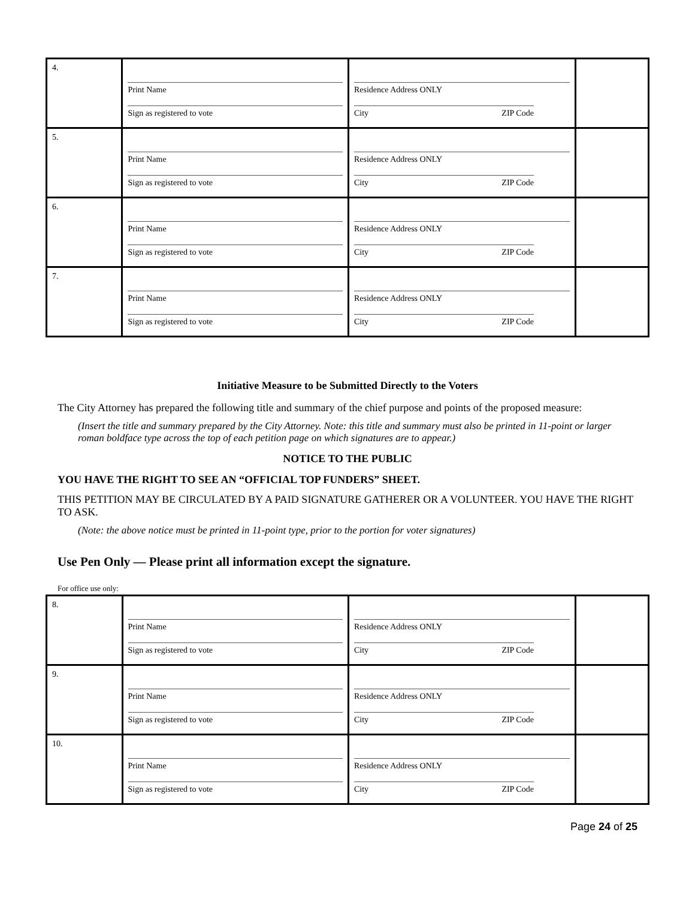| 4. | Print Name Sign as registered to vote | Residence Address ONLY City ZIP Code | |
| 5. | Print Name Sign as registered to vote | Residence Address ONLY City ZIP Code | |
| 6. | Print Name Sign as registered to vote | Residence Address ONLY City ZIP Code | |
| 7. | Print Name Sign as registered to vote | Residence Address ONLY City ZIP Code | |
Initiative Measure to be Submitted Directly to the Voters
The City Attorney has prepared the following title and summary of the chief purpose and points of the proposed measure:
(Insert the title and summary prepared by the City Attorney. Note: this title and summary must also be printed in 11-point or larger roman boldface type across the top of each petition page on which signatures are to appear.)
NOTICE TO THE PUBLIC
YOU HAVE THE RIGHT TO SEE AN “OFFICIAL TOP FUNDERS” SHEET.
THIS PETITION MAY BE CIRCULATED BY A PAID SIGNATURE GATHERER OR A VOLUNTEER. YOU HAVE THE RIGHT TO ASK.
(Note: the above notice must be printed in 11-point type, prior to the portion for voter signatures)
Use Pen Only — Please print all information except the signature.
For office use only:
| 8. | Print Name Sign as registered to vote | Residence Address ONLY City ZIP Code | |
| 9. | Print Name Sign as registered to vote | Residence Address ONLY City ZIP Code | |
| 10. | Print Name Sign as registered to vote | Residence Address ONLY City ZIP Code | |
Page 24 of 25